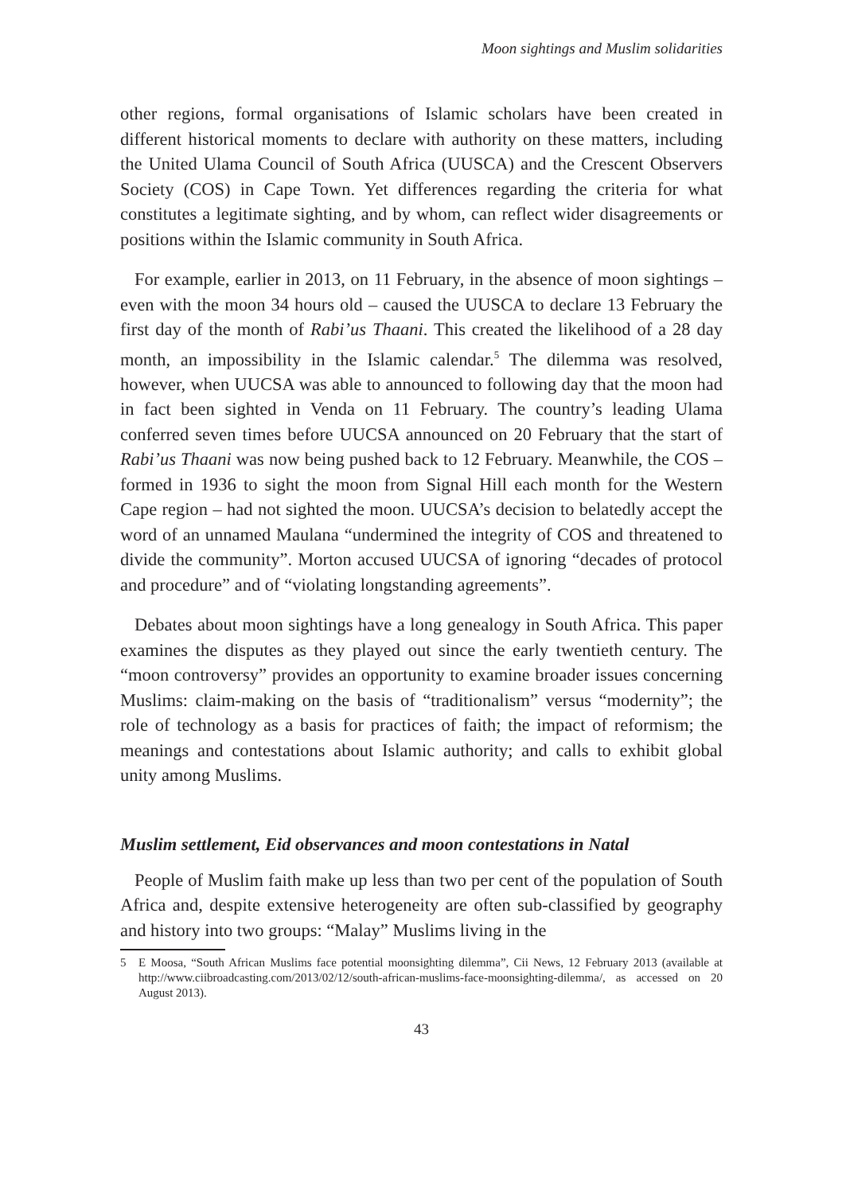Moon sightings and Muslim solidarities
other regions, formal organisations of Islamic scholars have been created in different historical moments to declare with authority on these matters, including the United Ulama Council of South Africa (UUSCA) and the Crescent Observers Society (COS) in Cape Town. Yet differences regarding the criteria for what constitutes a legitimate sighting, and by whom, can reflect wider disagreements or positions within the Islamic community in South Africa.
For example, earlier in 2013, on 11 February, in the absence of moon sightings – even with the moon 34 hours old – caused the UUSCA to declare 13 February the first day of the month of Rabi’us Thaani. This created the likelihood of a 28 day month, an impossibility in the Islamic calendar.<sup>5</sup> The dilemma was resolved, however, when UUCSA was able to announced to following day that the moon had in fact been sighted in Venda on 11 February. The country’s leading Ulama conferred seven times before UUCSA announced on 20 February that the start of Rabi’us Thaani was now being pushed back to 12 February. Meanwhile, the COS – formed in 1936 to sight the moon from Signal Hill each month for the Western Cape region – had not sighted the moon. UUCSA’s decision to belatedly accept the word of an unnamed Maulana “undermined the integrity of COS and threatened to divide the community”. Morton accused UUCSA of ignoring “decades of protocol and procedure” and of “violating longstanding agreements”.
Debates about moon sightings have a long genealogy in South Africa. This paper examines the disputes as they played out since the early twentieth century. The “moon controversy” provides an opportunity to examine broader issues concerning Muslims: claim-making on the basis of “traditionalism” versus “modernity”; the role of technology as a basis for practices of faith; the impact of reformism; the meanings and contestations about Islamic authority; and calls to exhibit global unity among Muslims.
Muslim settlement, Eid observances and moon contestations in Natal
People of Muslim faith make up less than two per cent of the population of South Africa and, despite extensive heterogeneity are often sub-classified by geography and history into two groups: “Malay” Muslims living in the
5 E Moosa, “South African Muslims face potential moonsighting dilemma”, Cii News, 12 February 2013 (available at http://www.ciibroadcasting.com/2013/02/12/south-african-muslims-face-moonsighting-dilemma/, as accessed on 20 August 2013).
43